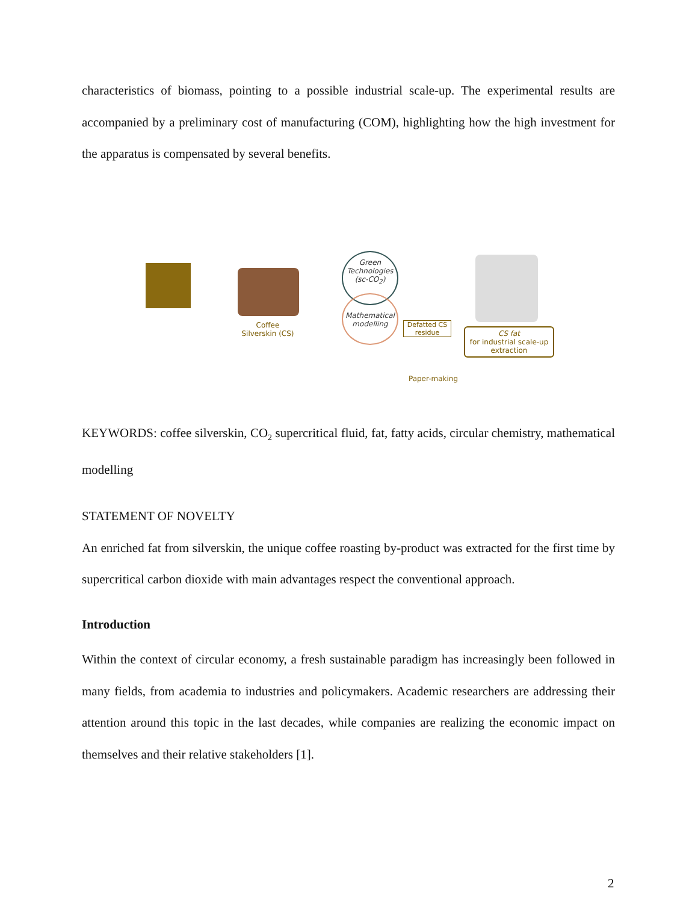characteristics of biomass, pointing to a possible industrial scale-up. The experimental results are accompanied by a preliminary cost of manufacturing (COM), highlighting how the high investment for the apparatus is compensated by several benefits.
Coffee
Silverskin (CS)
Green Technologies (sc-CO<sub>2</sub>)
Mathematical modelling
Defatted CS residue
CS fat
for industrial scale-up
extraction
Paper-making
KEYWORDS: coffee silverskin, CO<sub>2</sub> supercritical fluid, fat, fatty acids, circular chemistry, mathematical modelling
STATEMENT OF NOVELTY
An enriched fat from silverskin, the unique coffee roasting by-product was extracted for the first time by supercritical carbon dioxide with main advantages respect the conventional approach.
Introduction
Within the context of circular economy, a fresh sustainable paradigm has increasingly been followed in many fields, from academia to industries and policymakers. Academic researchers are addressing their attention around this topic in the last decades, while companies are realizing the economic impact on themselves and their relative stakeholders [1].
2